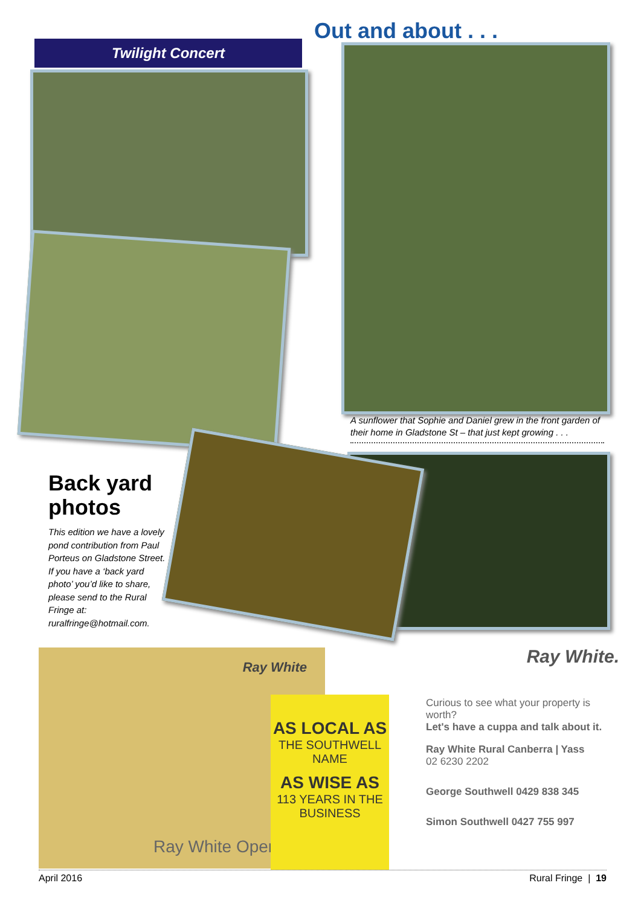Out and about . . .
Twilight Concert
A sunflower that Sophie and Daniel grew in the front garden of their home in Gladstone St – that just kept growing . . .
Back yard photos
This edition we have a lovely pond contribution from Paul Porteus on Gladstone Street. If you have a ‘back yard photo’ you’d like to share, please send to the Rural Fringe at: ruralfringe@hotmail.com.
Ray White
Ray White Open
AS LOCAL AS
THE SOUTHWELL NAME
AS WISE AS
113 YEARS IN THE BUSINESS
Ray White.
Curious to see what your property is worth?
Let's have a cuppa and talk about it.
Ray White Rural Canberra | Yass
02 6230 2202
George Southwell 0429 838 345
Simon Southwell 0427 755 997
April 2016 Rural Fringe | 19